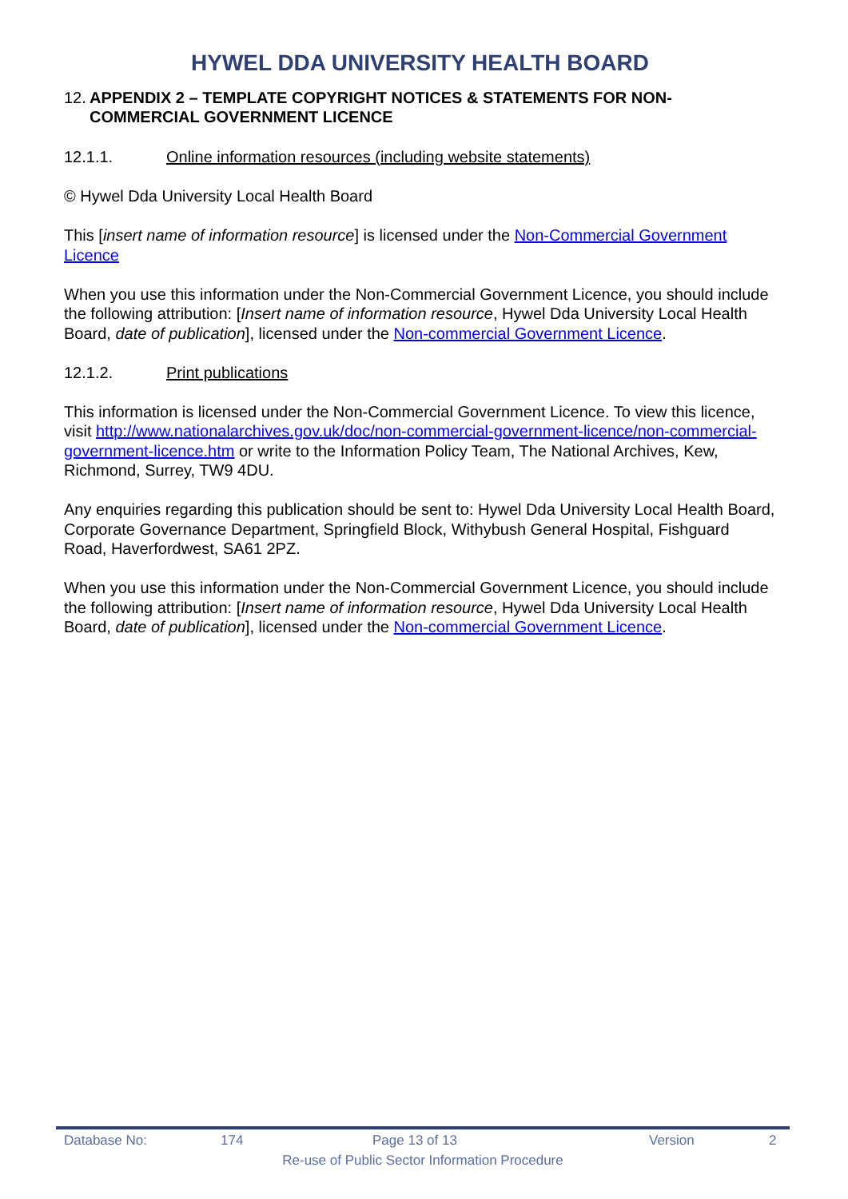HYWEL DDA UNIVERSITY HEALTH BOARD
12. APPENDIX 2 – TEMPLATE COPYRIGHT NOTICES & STATEMENTS FOR NON-COMMERCIAL GOVERNMENT LICENCE
12.1.1. Online information resources (including website statements)
© Hywel Dda University Local Health Board
This [insert name of information resource] is licensed under the Non-Commercial Government Licence
When you use this information under the Non-Commercial Government Licence, you should include the following attribution: [Insert name of information resource, Hywel Dda University Local Health Board, date of publication], licensed under the Non-commercial Government Licence.
12.1.2. Print publications
This information is licensed under the Non-Commercial Government Licence. To view this licence, visit http://www.nationalarchives.gov.uk/doc/non-commercial-government-licence/non-commercial-government-licence.htm or write to the Information Policy Team, The National Archives, Kew, Richmond, Surrey, TW9 4DU.
Any enquiries regarding this publication should be sent to: Hywel Dda University Local Health Board, Corporate Governance Department, Springfield Block, Withybush General Hospital, Fishguard Road, Haverfordwest, SA61 2PZ.
When you use this information under the Non-Commercial Government Licence, you should include the following attribution: [Insert name of information resource, Hywel Dda University Local Health Board, date of publication], licensed under the Non-commercial Government Licence.
Database No: 174 Page 13 of 13 Version 2
Re-use of Public Sector Information Procedure